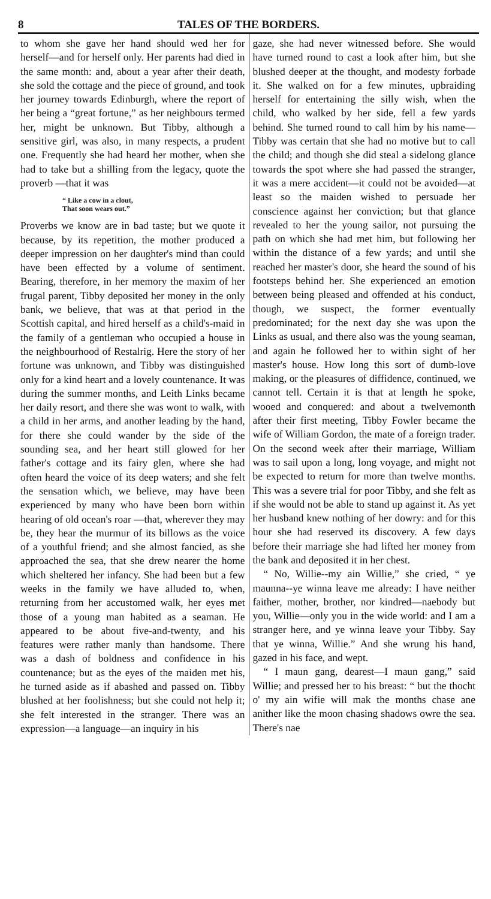8 TALES OF THE BORDERS.
to whom she gave her hand should wed her for herself—and for herself only. Her parents had died in the same month: and, about a year after their death, she sold the cottage and the piece of ground, and took her journey towards Edinburgh, where the report of her being a “great fortune,” as her neighbours termed her, might be unknown. But Tibby, although a sensitive girl, was also, in many respects, a prudent one. Frequently she had heard her mother, when she had to take but a shilling from the legacy, quote the proverb —that it was
“ Like a cow in a clout,
That soon wears out.”
Proverbs we know are in bad taste; but we quote it because, by its repetition, the mother produced a deeper impression on her daughter's mind than could have been effected by a volume of sentiment. Bearing, therefore, in her memory the maxim of her frugal parent, Tibby deposited her money in the only bank, we believe, that was at that period in the Scottish capital, and hired herself as a child's-maid in the family of a gentleman who occupied a house in the neighbourhood of Restalrig. Here the story of her fortune was unknown, and Tibby was distinguished only for a kind heart and a lovely countenance. It was during the summer months, and Leith Links became her daily resort, and there she was wont to walk, with a child in her arms, and another leading by the hand, for there she could wander by the side of the sounding sea, and her heart still glowed for her father's cottage and its fairy glen, where she had often heard the voice of its deep waters; and she felt the sensation which, we believe, may have been experienced by many who have been born within hearing of old ocean's roar —that, wherever they may be, they hear the murmur of its billows as the voice of a youthful friend; and she almost fancied, as she approached the sea, that she drew nearer the home which sheltered her infancy. She had been but a few weeks in the family we have alluded to, when, returning from her accustomed walk, her eyes met those of a young man habited as a seaman. He appeared to be about five-and-twenty, and his features were rather manly than handsome. There was a dash of boldness and confidence in his countenance; but as the eyes of the maiden met his, he turned aside as if abashed and passed on. Tibby blushed at her foolishness; but she could not help it; she felt interested in the stranger. There was an expression—a language—an inquiry in his
gaze, she had never witnessed before. She would have turned round to cast a look after him, but she blushed deeper at the thought, and modesty forbade it. She walked on for a few minutes, upbraiding herself for entertaining the silly wish, when the child, who walked by her side, fell a few yards behind. She turned round to call him by his name—Tibby was certain that she had no motive but to call the child; and though she did steal a sidelong glance towards the spot where she had passed the stranger, it was a mere accident—it could not be avoided—at least so the maiden wished to persuade her conscience against her conviction; but that glance revealed to her the young sailor, not pursuing the path on which she had met him, but following her within the distance of a few yards; and until she reached her master's door, she heard the sound of his footsteps behind her. She experienced an emotion between being pleased and offended at his conduct, though, we suspect, the former eventually predominated; for the next day she was upon the Links as usual, and there also was the young seaman, and again he followed her to within sight of her master's house. How long this sort of dumb-love making, or the pleasures of diffidence, continued, we cannot tell. Certain it is that at length he spoke, wooed and conquered: and about a twelvemonth after their first meeting, Tibby Fowler became the wife of William Gordon, the mate of a foreign trader. On the second week after their marriage, William was to sail upon a long, long voyage, and might not be expected to return for more than twelve months. This was a severe trial for poor Tibby, and she felt as if she would not be able to stand up against it. As yet her husband knew nothing of her dowry: and for this hour she had reserved its discovery. A few days before their marriage she had lifted her money from the bank and deposited it in her chest.
“ No, Willie--my ain Willie,” she cried, “ ye maunna--ye winna leave me already: I have neither faither, mother, brother, nor kindred—naebody but you, Willie—only you in the wide world: and I am a stranger here, and ye winna leave your Tibby. Say that ye winna, Willie.” And she wrung his hand, gazed in his face, and wept.
“ I maun gang, dearest—I maun gang,” said Willie; and pressed her to his breast: “ but the thocht o' my ain wifie will mak the months chase ane anither like the moon chasing shadows owre the sea. There's nae